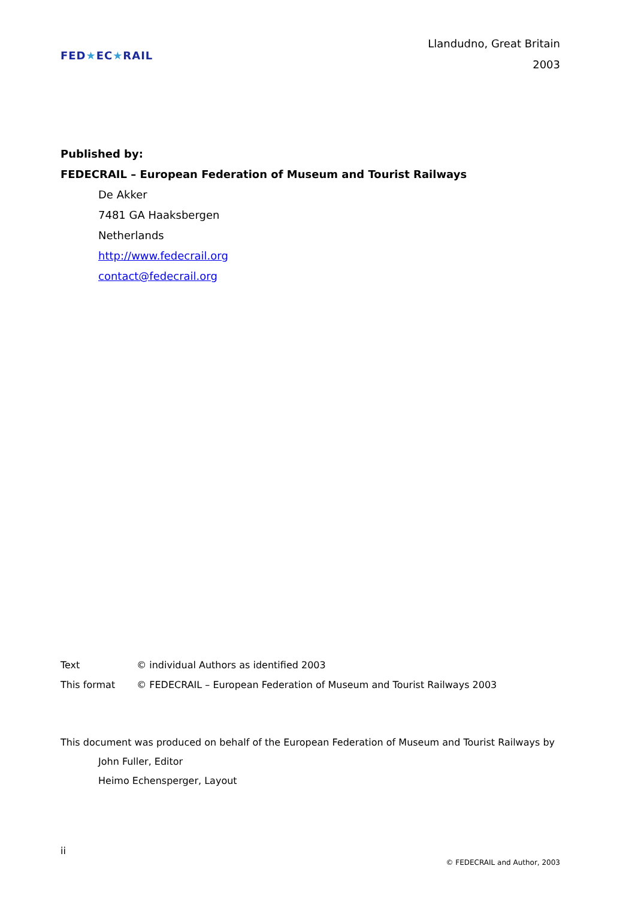FED ★ EC ★ RAIL
Llandudno, Great Britain
2003
Published by:
FEDECRAIL – European Federation of Museum and Tourist Railways
De Akker
7481 GA Haaksbergen
Netherlands
http://www.fedecrail.org
contact@fedecrail.org
| Text | © individual Authors as identified 2003 |
| This format | © FEDECRAIL – European Federation of Museum and Tourist Railways 2003 |
This document was produced on behalf of the European Federation of Museum and Tourist Railways by
John Fuller, Editor
Heimo Echensperger, Layout
ii
© FEDECRAIL and Author, 2003